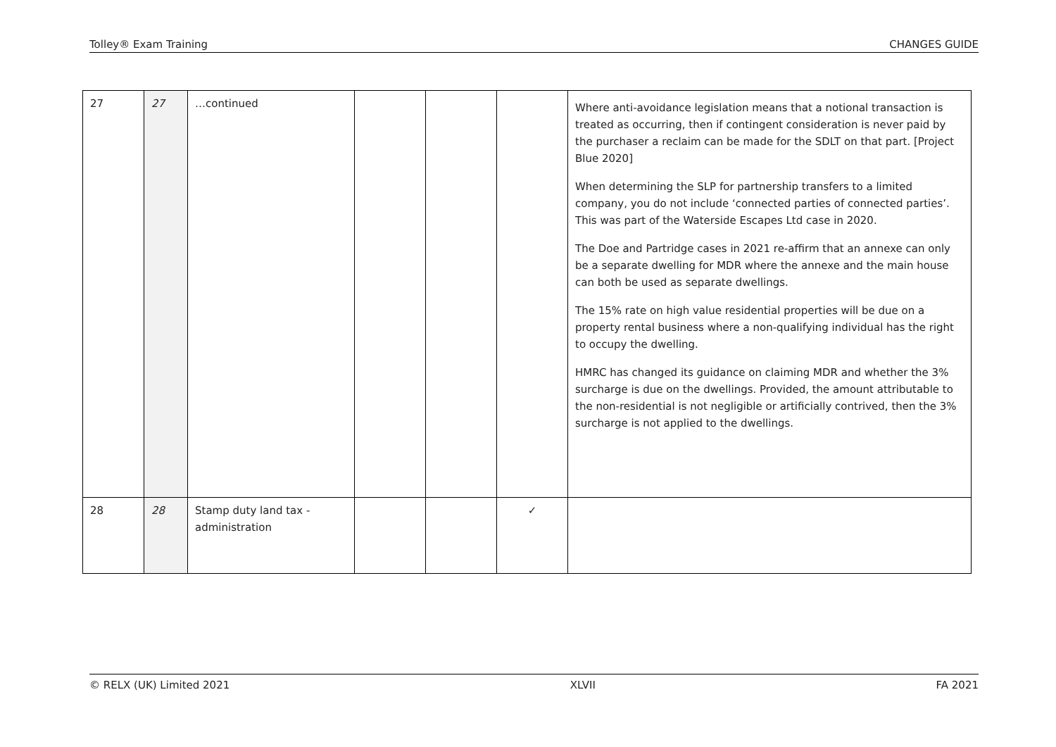Tolley® Exam Training CHANGES GUIDE
| 27 | 27 | …continued | | | | Where anti-avoidance legislation means that a notional transaction is treated as occurring, then if contingent consideration is never paid by the purchaser a reclaim can be made for the SDLT on that part. [Project Blue 2020] When determining the SLP for partnership transfers to a limited company, you do not include ‘connected parties of connected parties’. This was part of the Waterside Escapes Ltd case in 2020. The Doe and Partridge cases in 2021 re-affirm that an annexe can only be a separate dwelling for MDR where the annexe and the main house can both be used as separate dwellings. The 15% rate on high value residential properties will be due on a property rental business where a non-qualifying individual has the right to occupy the dwelling. HMRC has changed its guidance on claiming MDR and whether the 3% surcharge is due on the dwellings. Provided, the amount attributable to the non-residential is not negligible or artificially contrived, then the 3% surcharge is not applied to the dwellings. |
| 28 | 28 | Stamp duty land tax - administration | | | ✓ | |
© RELX (UK) Limited 2021 XLVII FA 2021